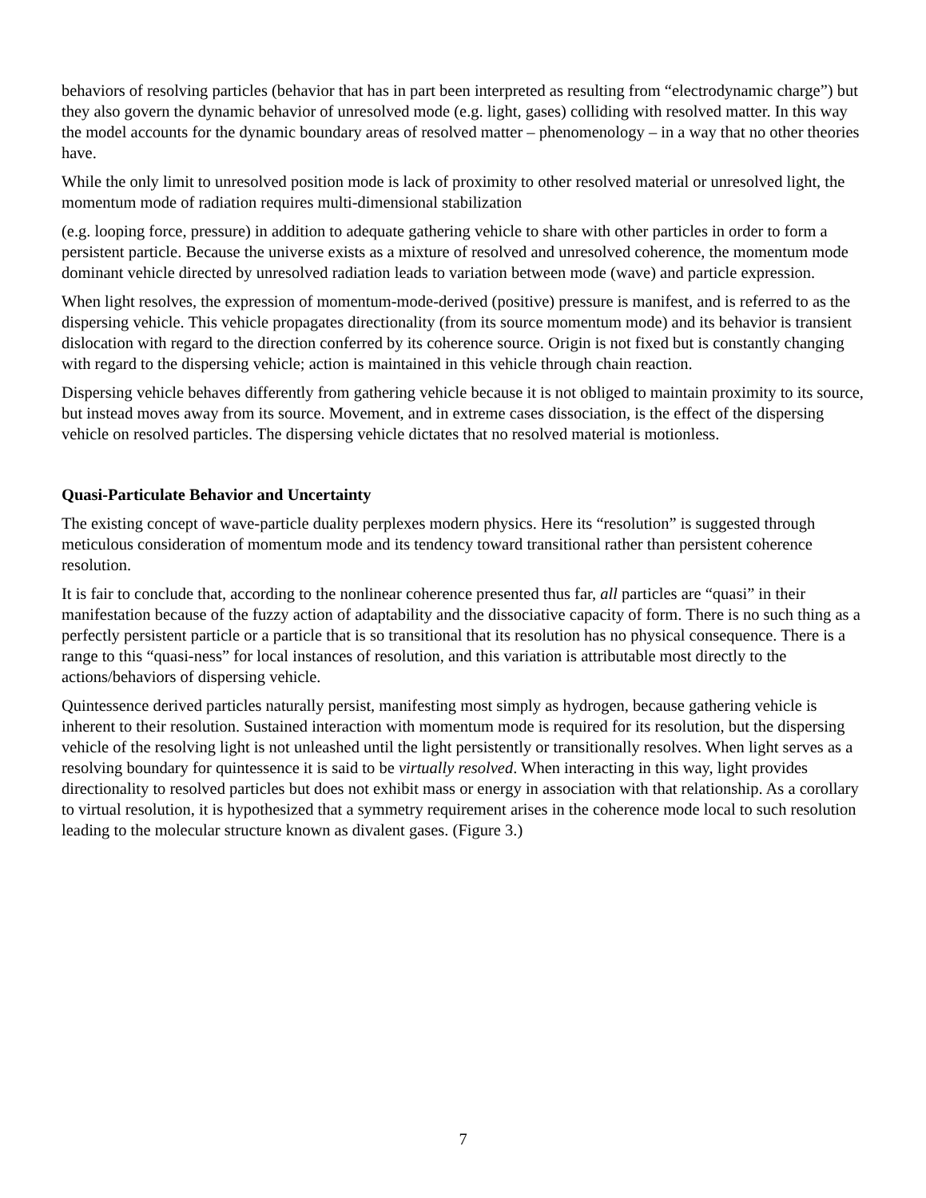behaviors of resolving particles (behavior that has in part been interpreted as resulting from “electrodynamic charge”) but they also govern the dynamic behavior of unresolved mode (e.g. light, gases) colliding with resolved matter. In this way the model accounts for the dynamic boundary areas of resolved matter – phenomenology – in a way that no other theories have.
While the only limit to unresolved position mode is lack of proximity to other resolved material or unresolved light, the momentum mode of radiation requires multi-dimensional stabilization
(e.g. looping force, pressure) in addition to adequate gathering vehicle to share with other particles in order to form a persistent particle. Because the universe exists as a mixture of resolved and unresolved coherence, the momentum mode dominant vehicle directed by unresolved radiation leads to variation between mode (wave) and particle expression.
When light resolves, the expression of momentum-mode-derived (positive) pressure is manifest, and is referred to as the dispersing vehicle. This vehicle propagates directionality (from its source momentum mode) and its behavior is transient dislocation with regard to the direction conferred by its coherence source. Origin is not fixed but is constantly changing with regard to the dispersing vehicle; action is maintained in this vehicle through chain reaction.
Dispersing vehicle behaves differently from gathering vehicle because it is not obliged to maintain proximity to its source, but instead moves away from its source. Movement, and in extreme cases dissociation, is the effect of the dispersing vehicle on resolved particles. The dispersing vehicle dictates that no resolved material is motionless.
Quasi-Particulate Behavior and Uncertainty
The existing concept of wave-particle duality perplexes modern physics. Here its “resolution” is suggested through meticulous consideration of momentum mode and its tendency toward transitional rather than persistent coherence resolution.
It is fair to conclude that, according to the nonlinear coherence presented thus far, all particles are “quasi” in their manifestation because of the fuzzy action of adaptability and the dissociative capacity of form. There is no such thing as a perfectly persistent particle or a particle that is so transitional that its resolution has no physical consequence. There is a range to this “quasi-ness” for local instances of resolution, and this variation is attributable most directly to the actions/behaviors of dispersing vehicle.
Quintessence derived particles naturally persist, manifesting most simply as hydrogen, because gathering vehicle is inherent to their resolution. Sustained interaction with momentum mode is required for its resolution, but the dispersing vehicle of the resolving light is not unleashed until the light persistently or transitionally resolves. When light serves as a resolving boundary for quintessence it is said to be virtually resolved. When interacting in this way, light provides directionality to resolved particles but does not exhibit mass or energy in association with that relationship. As a corollary to virtual resolution, it is hypothesized that a symmetry requirement arises in the coherence mode local to such resolution leading to the molecular structure known as divalent gases. (Figure 3.)
7